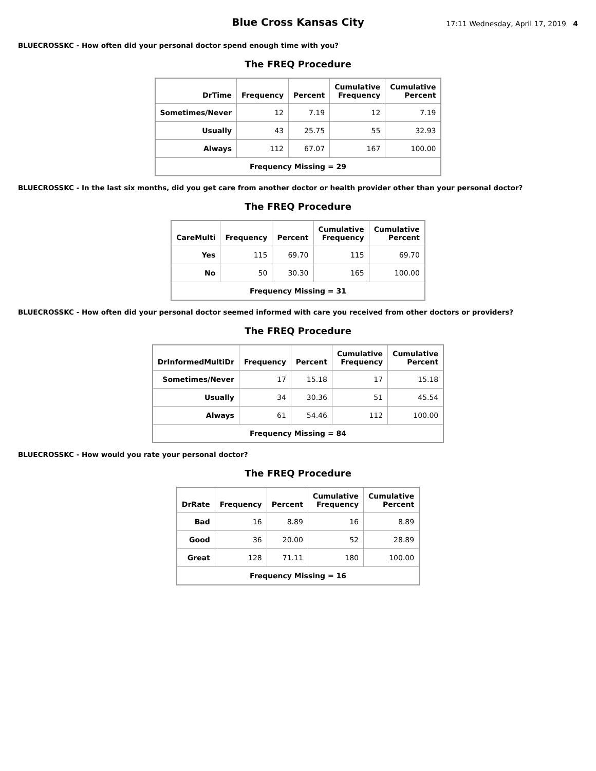Blue Cross Kansas City
17:11 Wednesday, April 17, 2019 4
BLUECROSSKC - How often did your personal doctor spend enough time with you?
The FREQ Procedure
| DrTime | Frequency | Percent | Cumulative Frequency | Cumulative Percent |
| --- | --- | --- | --- | --- |
| Sometimes/Never | 12 | 7.19 | 12 | 7.19 |
| Usually | 43 | 25.75 | 55 | 32.93 |
| Always | 112 | 67.07 | 167 | 100.00 |
| Frequency Missing = 29 | | | | |
BLUECROSSKC - In the last six months, did you get care from another doctor or health provider other than your personal doctor?
The FREQ Procedure
| CareMulti | Frequency | Percent | Cumulative Frequency | Cumulative Percent |
| --- | --- | --- | --- | --- |
| Yes | 115 | 69.70 | 115 | 69.70 |
| No | 50 | 30.30 | 165 | 100.00 |
| Frequency Missing = 31 | | | | |
BLUECROSSKC - How often did your personal doctor seemed informed with care you received from other doctors or providers?
The FREQ Procedure
| DrInformedMultiDr | Frequency | Percent | Cumulative Frequency | Cumulative Percent |
| --- | --- | --- | --- | --- |
| Sometimes/Never | 17 | 15.18 | 17 | 15.18 |
| Usually | 34 | 30.36 | 51 | 45.54 |
| Always | 61 | 54.46 | 112 | 100.00 |
| Frequency Missing = 84 | | | | |
BLUECROSSKC - How would you rate your personal doctor?
The FREQ Procedure
| DrRate | Frequency | Percent | Cumulative Frequency | Cumulative Percent |
| --- | --- | --- | --- | --- |
| Bad | 16 | 8.89 | 16 | 8.89 |
| Good | 36 | 20.00 | 52 | 28.89 |
| Great | 128 | 71.11 | 180 | 100.00 |
| Frequency Missing = 16 | | | | |